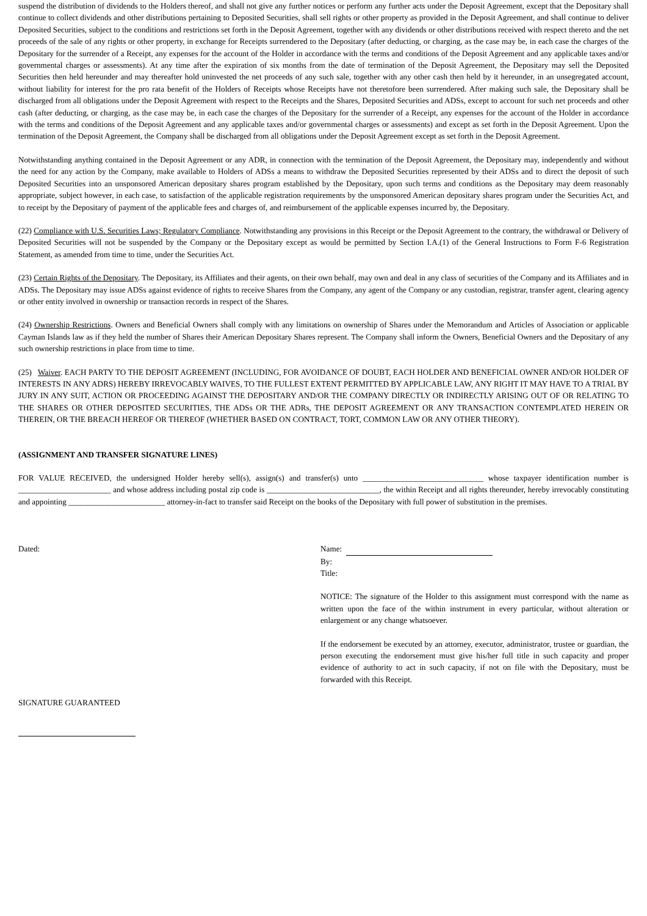suspend the distribution of dividends to the Holders thereof, and shall not give any further notices or perform any further acts under the Deposit Agreement, except that the Depositary shall continue to collect dividends and other distributions pertaining to Deposited Securities, shall sell rights or other property as provided in the Deposit Agreement, and shall continue to deliver Deposited Securities, subject to the conditions and restrictions set forth in the Deposit Agreement, together with any dividends or other distributions received with respect thereto and the net proceeds of the sale of any rights or other property, in exchange for Receipts surrendered to the Depositary (after deducting, or charging, as the case may be, in each case the charges of the Depositary for the surrender of a Receipt, any expenses for the account of the Holder in accordance with the terms and conditions of the Deposit Agreement and any applicable taxes and/or governmental charges or assessments). At any time after the expiration of six months from the date of termination of the Deposit Agreement, the Depositary may sell the Deposited Securities then held hereunder and may thereafter hold uninvested the net proceeds of any such sale, together with any other cash then held by it hereunder, in an unsegregated account, without liability for interest for the pro rata benefit of the Holders of Receipts whose Receipts have not theretofore been surrendered. After making such sale, the Depositary shall be discharged from all obligations under the Deposit Agreement with respect to the Receipts and the Shares, Deposited Securities and ADSs, except to account for such net proceeds and other cash (after deducting, or charging, as the case may be, in each case the charges of the Depositary for the surrender of a Receipt, any expenses for the account of the Holder in accordance with the terms and conditions of the Deposit Agreement and any applicable taxes and/or governmental charges or assessments) and except as set forth in the Deposit Agreement. Upon the termination of the Deposit Agreement, the Company shall be discharged from all obligations under the Deposit Agreement except as set forth in the Deposit Agreement.
Notwithstanding anything contained in the Deposit Agreement or any ADR, in connection with the termination of the Deposit Agreement, the Depositary may, independently and without the need for any action by the Company, make available to Holders of ADSs a means to withdraw the Deposited Securities represented by their ADSs and to direct the deposit of such Deposited Securities into an unsponsored American depositary shares program established by the Depositary, upon such terms and conditions as the Depositary may deem reasonably appropriate, subject however, in each case, to satisfaction of the applicable registration requirements by the unsponsored American depositary shares program under the Securities Act, and to receipt by the Depositary of payment of the applicable fees and charges of, and reimbursement of the applicable expenses incurred by, the Depositary.
(22) Compliance with U.S. Securities Laws; Regulatory Compliance. Notwithstanding any provisions in this Receipt or the Deposit Agreement to the contrary, the withdrawal or Delivery of Deposited Securities will not be suspended by the Company or the Depositary except as would be permitted by Section I.A.(1) of the General Instructions to Form F-6 Registration Statement, as amended from time to time, under the Securities Act.
(23) Certain Rights of the Depositary. The Depositary, its Affiliates and their agents, on their own behalf, may own and deal in any class of securities of the Company and its Affiliates and in ADSs. The Depositary may issue ADSs against evidence of rights to receive Shares from the Company, any agent of the Company or any custodian, registrar, transfer agent, clearing agency or other entity involved in ownership or transaction records in respect of the Shares.
(24) Ownership Restrictions. Owners and Beneficial Owners shall comply with any limitations on ownership of Shares under the Memorandum and Articles of Association or applicable Cayman Islands law as if they held the number of Shares their American Depositary Shares represent. The Company shall inform the Owners, Beneficial Owners and the Depositary of any such ownership restrictions in place from time to time.
(25) Waiver. EACH PARTY TO THE DEPOSIT AGREEMENT (INCLUDING, FOR AVOIDANCE OF DOUBT, EACH HOLDER AND BENEFICIAL OWNER AND/OR HOLDER OF INTERESTS IN ANY ADRS) HEREBY IRREVOCABLY WAIVES, TO THE FULLEST EXTENT PERMITTED BY APPLICABLE LAW, ANY RIGHT IT MAY HAVE TO A TRIAL BY JURY IN ANY SUIT, ACTION OR PROCEEDING AGAINST THE DEPOSITARY AND/OR THE COMPANY DIRECTLY OR INDIRECTLY ARISING OUT OF OR RELATING TO THE SHARES OR OTHER DEPOSITED SECURITIES, THE ADSs OR THE ADRs, THE DEPOSIT AGREEMENT OR ANY TRANSACTION CONTEMPLATED HEREIN OR THEREIN, OR THE BREACH HEREOF OR THEREOF (WHETHER BASED ON CONTRACT, TORT, COMMON LAW OR ANY OTHER THEORY).
(ASSIGNMENT AND TRANSFER SIGNATURE LINES)
FOR VALUE RECEIVED, the undersigned Holder hereby sell(s), assign(s) and transfer(s) unto ______________________________ whose taxpayer identification number is _______________________ and whose address including postal zip code is ____________________________, the within Receipt and all rights thereunder, hereby irrevocably constituting and appointing ________________________ attorney-in-fact to transfer said Receipt on the books of the Depositary with full power of substitution in the premises.
Dated: Name:
By:
Title:
NOTICE: The signature of the Holder to this assignment must correspond with the name as written upon the face of the within instrument in every particular, without alteration or enlargement or any change whatsoever.
If the endorsement be executed by an attorney, executor, administrator, trustee or guardian, the person executing the endorsement must give his/her full title in such capacity and proper evidence of authority to act in such capacity, if not on file with the Depositary, must be forwarded with this Receipt.
SIGNATURE GUARANTEED